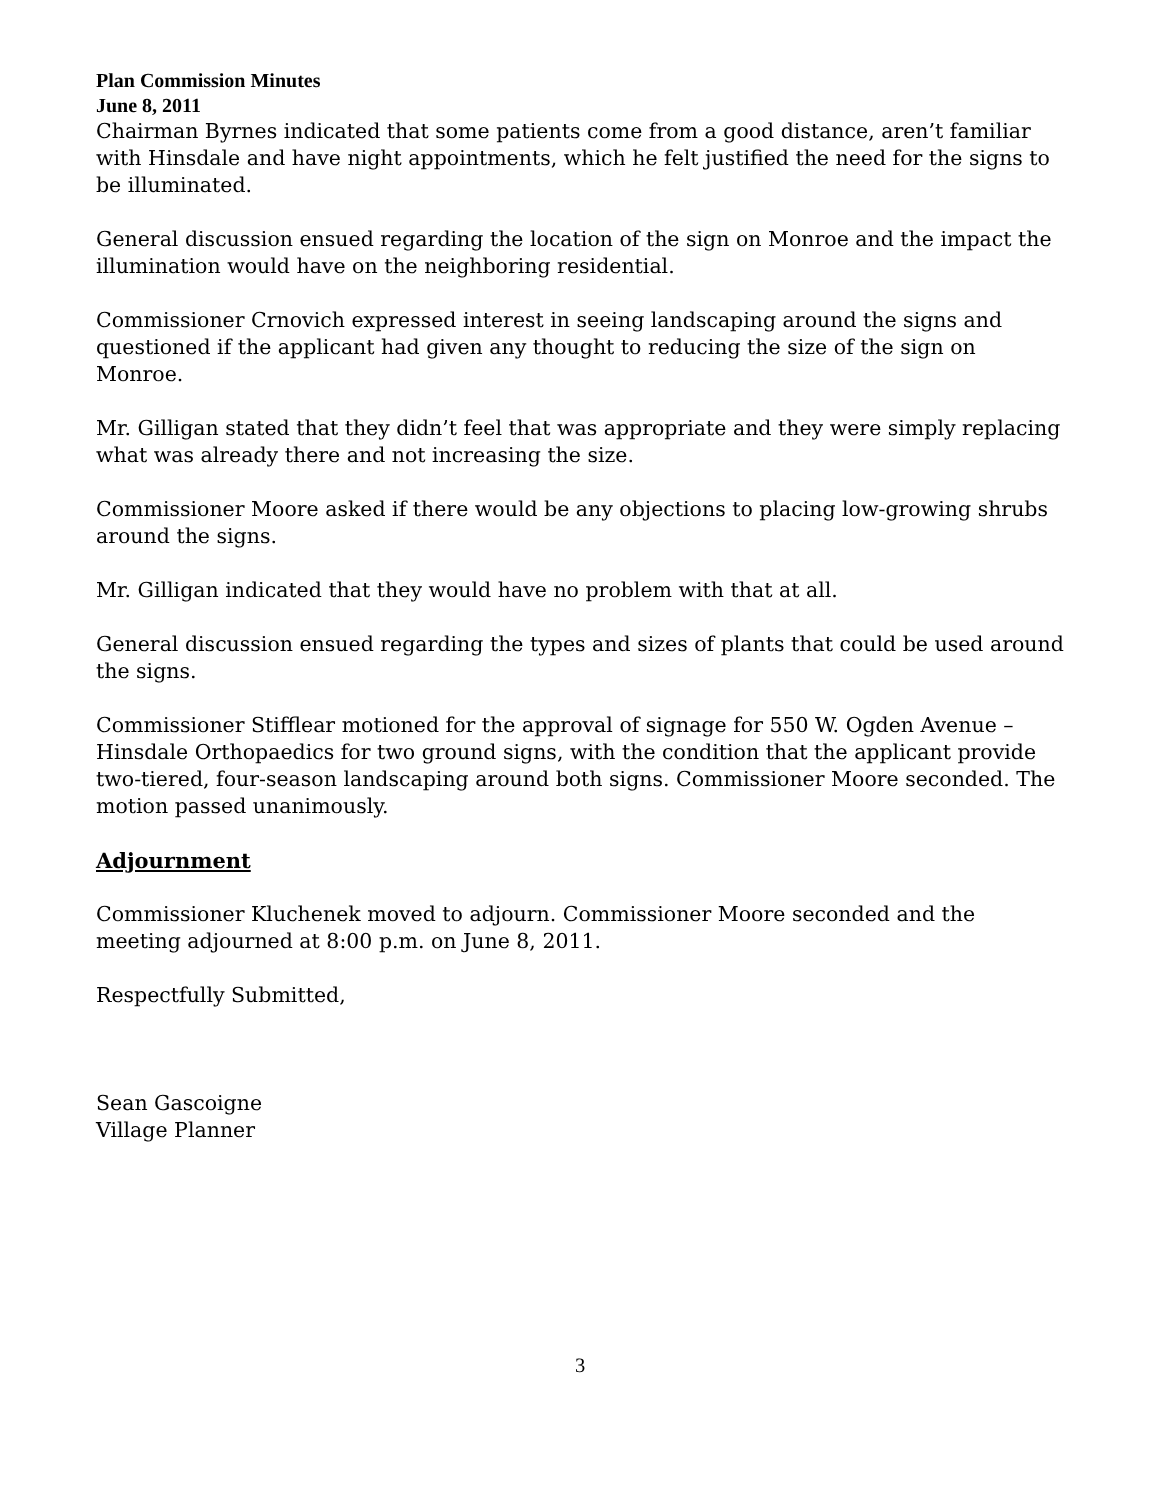Plan Commission Minutes
June 8, 2011
Chairman Byrnes indicated that some patients come from a good distance, aren’t familiar with Hinsdale and have night appointments, which he felt justified the need for the signs to be illuminated.
General discussion ensued regarding the location of the sign on Monroe and the impact the illumination would have on the neighboring residential.
Commissioner Crnovich expressed interest in seeing landscaping around the signs and questioned if the applicant had given any thought to reducing the size of the sign on Monroe.
Mr. Gilligan stated that they didn’t feel that was appropriate and they were simply replacing what was already there and not increasing the size.
Commissioner Moore asked if there would be any objections to placing low-growing shrubs around the signs.
Mr. Gilligan indicated that they would have no problem with that at all.
General discussion ensued regarding the types and sizes of plants that could be used around the signs.
Commissioner Stifflear motioned for the approval of signage for 550 W. Ogden Avenue – Hinsdale Orthopaedics for two ground signs, with the condition that the applicant provide two-tiered, four-season landscaping around both signs. Commissioner Moore seconded. The motion passed unanimously.
Adjournment
Commissioner Kluchenek moved to adjourn. Commissioner Moore seconded and the meeting adjourned at 8:00 p.m. on June 8, 2011.
Respectfully Submitted,
Sean Gascoigne
Village Planner
3